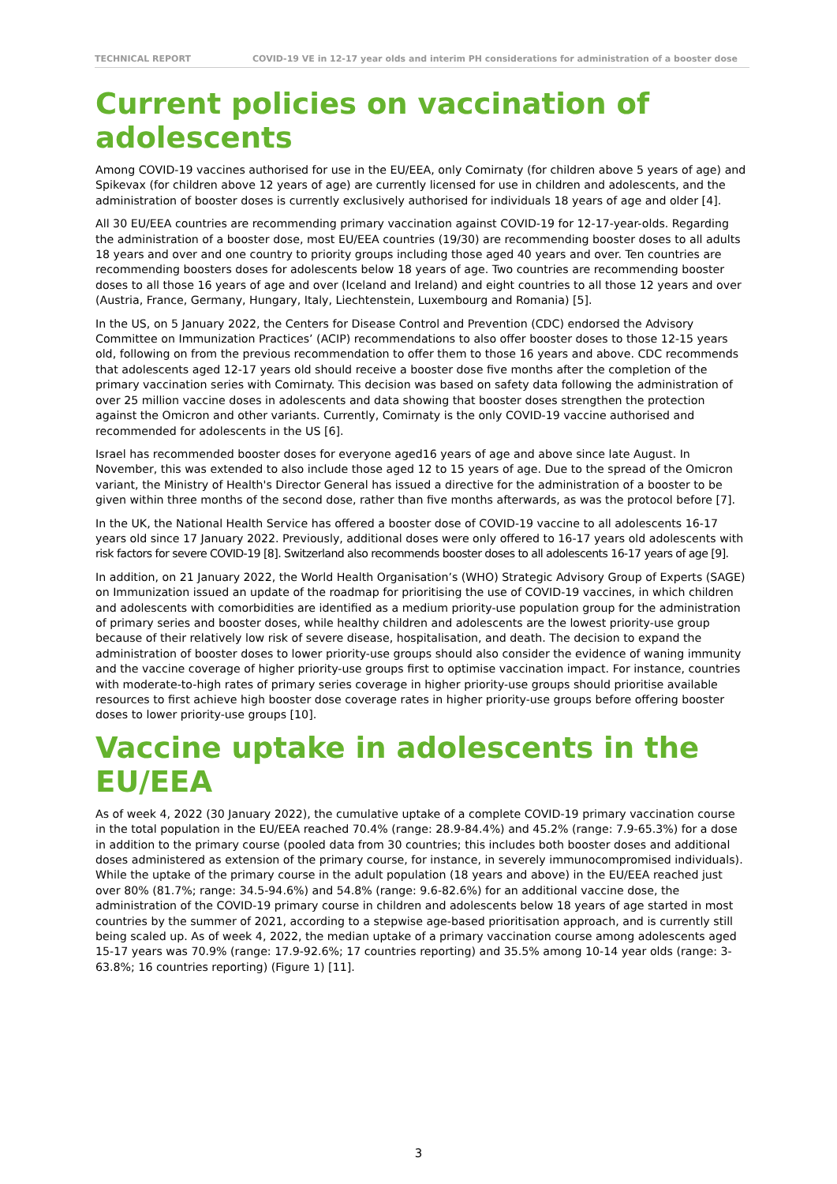TECHNICAL REPORT COVID-19 VE in 12-17 year olds and interim PH considerations for administration of a booster dose
Current policies on vaccination of adolescents
Among COVID-19 vaccines authorised for use in the EU/EEA, only Comirnaty (for children above 5 years of age) and Spikevax (for children above 12 years of age) are currently licensed for use in children and adolescents, and the administration of booster doses is currently exclusively authorised for individuals 18 years of age and older [4].
All 30 EU/EEA countries are recommending primary vaccination against COVID-19 for 12-17-year-olds. Regarding the administration of a booster dose, most EU/EEA countries (19/30) are recommending booster doses to all adults 18 years and over and one country to priority groups including those aged 40 years and over. Ten countries are recommending boosters doses for adolescents below 18 years of age. Two countries are recommending booster doses to all those 16 years of age and over (Iceland and Ireland) and eight countries to all those 12 years and over (Austria, France, Germany, Hungary, Italy, Liechtenstein, Luxembourg and Romania) [5].
In the US, on 5 January 2022, the Centers for Disease Control and Prevention (CDC) endorsed the Advisory Committee on Immunization Practices’ (ACIP) recommendations to also offer booster doses to those 12-15 years old, following on from the previous recommendation to offer them to those 16 years and above. CDC recommends that adolescents aged 12-17 years old should receive a booster dose five months after the completion of the primary vaccination series with Comirnaty. This decision was based on safety data following the administration of over 25 million vaccine doses in adolescents and data showing that booster doses strengthen the protection against the Omicron and other variants. Currently, Comirnaty is the only COVID-19 vaccine authorised and recommended for adolescents in the US [6].
Israel has recommended booster doses for everyone aged16 years of age and above since late August. In November, this was extended to also include those aged 12 to 15 years of age. Due to the spread of the Omicron variant, the Ministry of Health's Director General has issued a directive for the administration of a booster to be given within three months of the second dose, rather than five months afterwards, as was the protocol before [7].
In the UK, the National Health Service has offered a booster dose of COVID-19 vaccine to all adolescents 16-17 years old since 17 January 2022. Previously, additional doses were only offered to 16-17 years old adolescents with risk factors for severe COVID-19 [8]. Switzerland also recommends booster doses to all adolescents 16-17 years of age [9].
In addition, on 21 January 2022, the World Health Organisation’s (WHO) Strategic Advisory Group of Experts (SAGE) on Immunization issued an update of the roadmap for prioritising the use of COVID-19 vaccines, in which children and adolescents with comorbidities are identified as a medium priority-use population group for the administration of primary series and booster doses, while healthy children and adolescents are the lowest priority-use group because of their relatively low risk of severe disease, hospitalisation, and death. The decision to expand the administration of booster doses to lower priority-use groups should also consider the evidence of waning immunity and the vaccine coverage of higher priority-use groups first to optimise vaccination impact. For instance, countries with moderate-to-high rates of primary series coverage in higher priority-use groups should prioritise available resources to first achieve high booster dose coverage rates in higher priority-use groups before offering booster doses to lower priority-use groups [10].
Vaccine uptake in adolescents in the EU/EEA
As of week 4, 2022 (30 January 2022), the cumulative uptake of a complete COVID-19 primary vaccination course in the total population in the EU/EEA reached 70.4% (range: 28.9-84.4%) and 45.2% (range: 7.9-65.3%) for a dose in addition to the primary course (pooled data from 30 countries; this includes both booster doses and additional doses administered as extension of the primary course, for instance, in severely immunocompromised individuals). While the uptake of the primary course in the adult population (18 years and above) in the EU/EEA reached just over 80% (81.7%; range: 34.5-94.6%) and 54.8% (range: 9.6-82.6%) for an additional vaccine dose, the administration of the COVID-19 primary course in children and adolescents below 18 years of age started in most countries by the summer of 2021, according to a stepwise age-based prioritisation approach, and is currently still being scaled up. As of week 4, 2022, the median uptake of a primary vaccination course among adolescents aged 15-17 years was 70.9% (range: 17.9-92.6%; 17 countries reporting) and 35.5% among 10-14 year olds (range: 3-63.8%; 16 countries reporting) (Figure 1) [11].
3